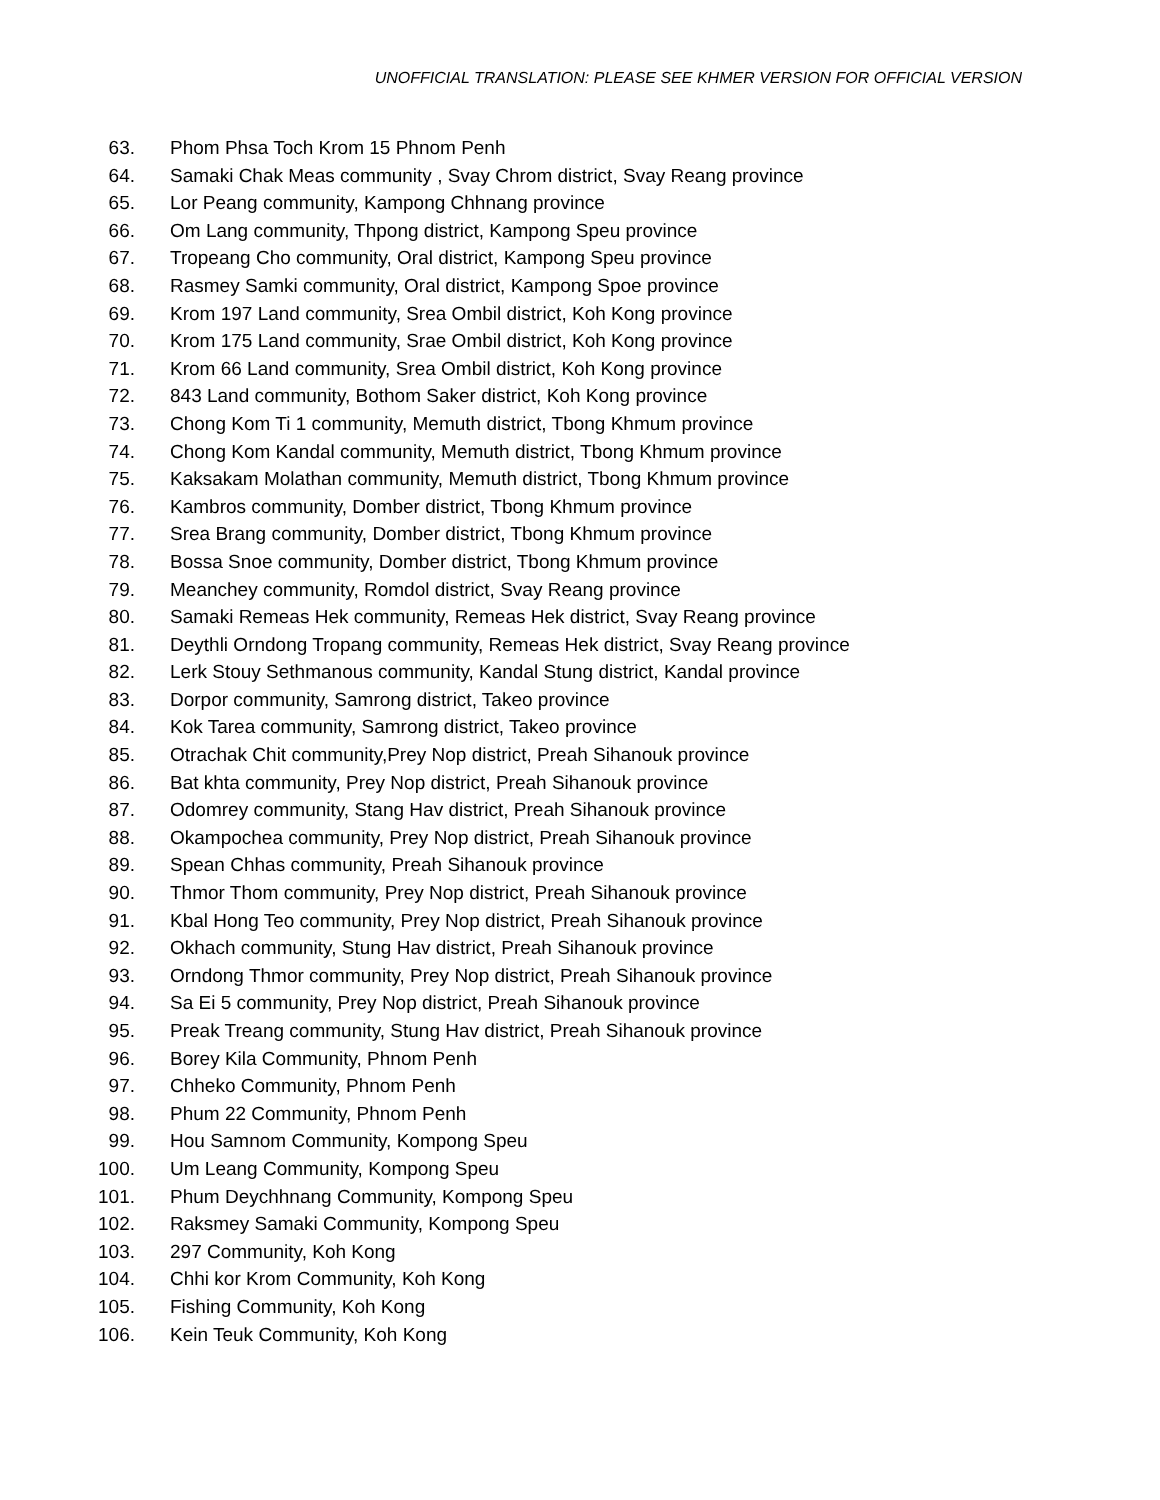UNOFFICIAL TRANSLATION: PLEASE SEE KHMER VERSION FOR OFFICIAL VERSION
63. Phom Phsa Toch Krom 15 Phnom Penh
64. Samaki Chak Meas community , Svay Chrom district, Svay Reang province
65. Lor Peang community, Kampong Chhnang province
66. Om Lang community, Thpong district, Kampong Speu province
67. Tropeang Cho community, Oral district, Kampong Speu province
68. Rasmey Samki community, Oral district, Kampong Spoe province
69. Krom 197 Land community, Srea Ombil district, Koh Kong province
70. Krom 175 Land community, Srae Ombil district, Koh Kong province
71. Krom 66 Land community, Srea Ombil district, Koh Kong province
72. 843 Land community, Bothom Saker district, Koh Kong province
73. Chong Kom Ti 1 community, Memuth district, Tbong Khmum province
74. Chong Kom Kandal community, Memuth district, Tbong Khmum province
75. Kaksakam Molathan community, Memuth district, Tbong Khmum province
76. Kambros community, Domber district, Tbong Khmum province
77. Srea Brang community, Domber district, Tbong Khmum province
78. Bossa Snoe community, Domber district, Tbong Khmum province
79. Meanchey community, Romdol district, Svay Reang province
80. Samaki Remeas Hek community, Remeas Hek district, Svay Reang province
81. Deythli Orndong Tropang community, Remeas Hek district, Svay Reang province
82. Lerk Stouy Sethmanous community, Kandal Stung district, Kandal province
83. Dorpor community, Samrong district, Takeo province
84. Kok Tarea community, Samrong district, Takeo province
85. Otrachak Chit community,Prey Nop district, Preah Sihanouk province
86. Bat khta community, Prey Nop district, Preah Sihanouk province
87. Odomrey community, Stang Hav district, Preah Sihanouk province
88. Okampochea community, Prey Nop district, Preah Sihanouk province
89. Spean Chhas community, Preah Sihanouk province
90. Thmor Thom community, Prey Nop district, Preah Sihanouk province
91. Kbal Hong Teo community, Prey Nop district, Preah Sihanouk province
92. Okhach community, Stung Hav district, Preah Sihanouk province
93. Orndong Thmor community, Prey Nop district, Preah Sihanouk province
94. Sa Ei 5 community, Prey Nop district, Preah Sihanouk province
95. Preak Treang community, Stung Hav district, Preah Sihanouk province
96. Borey Kila Community, Phnom Penh
97. Chheko Community, Phnom Penh
98. Phum 22 Community, Phnom Penh
99. Hou Samnom Community, Kompong Speu
100. Um Leang Community, Kompong Speu
101. Phum Deychhnang Community, Kompong Speu
102. Raksmey Samaki Community, Kompong Speu
103. 297 Community, Koh Kong
104. Chhi kor Krom Community, Koh Kong
105. Fishing Community, Koh Kong
106. Kein Teuk Community, Koh Kong